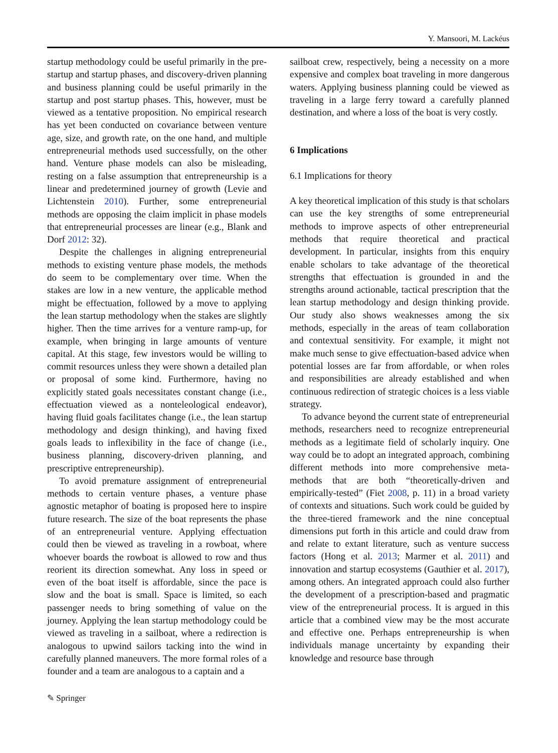Y. Mansoori, M. Lackéus
startup methodology could be useful primarily in the pre-startup and startup phases, and discovery-driven planning and business planning could be useful primarily in the startup and post startup phases. This, however, must be viewed as a tentative proposition. No empirical research has yet been conducted on covariance between venture age, size, and growth rate, on the one hand, and multiple entrepreneurial methods used successfully, on the other hand. Venture phase models can also be misleading, resting on a false assumption that entrepreneurship is a linear and predetermined journey of growth (Levie and Lichtenstein 2010). Further, some entrepreneurial methods are opposing the claim implicit in phase models that entrepreneurial processes are linear (e.g., Blank and Dorf 2012: 32).
Despite the challenges in aligning entrepreneurial methods to existing venture phase models, the methods do seem to be complementary over time. When the stakes are low in a new venture, the applicable method might be effectuation, followed by a move to applying the lean startup methodology when the stakes are slightly higher. Then the time arrives for a venture ramp-up, for example, when bringing in large amounts of venture capital. At this stage, few investors would be willing to commit resources unless they were shown a detailed plan or proposal of some kind. Furthermore, having no explicitly stated goals necessitates constant change (i.e., effectuation viewed as a nonteleological endeavor), having fluid goals facilitates change (i.e., the lean startup methodology and design thinking), and having fixed goals leads to inflexibility in the face of change (i.e., business planning, discovery-driven planning, and prescriptive entrepreneurship).
To avoid premature assignment of entrepreneurial methods to certain venture phases, a venture phase agnostic metaphor of boating is proposed here to inspire future research. The size of the boat represents the phase of an entrepreneurial venture. Applying effectuation could then be viewed as traveling in a rowboat, where whoever boards the rowboat is allowed to row and thus reorient its direction somewhat. Any loss in speed or even of the boat itself is affordable, since the pace is slow and the boat is small. Space is limited, so each passenger needs to bring something of value on the journey. Applying the lean startup methodology could be viewed as traveling in a sailboat, where a redirection is analogous to upwind sailors tacking into the wind in carefully planned maneuvers. The more formal roles of a founder and a team are analogous to a captain and a
sailboat crew, respectively, being a necessity on a more expensive and complex boat traveling in more dangerous waters. Applying business planning could be viewed as traveling in a large ferry toward a carefully planned destination, and where a loss of the boat is very costly.
6 Implications
6.1 Implications for theory
A key theoretical implication of this study is that scholars can use the key strengths of some entrepreneurial methods to improve aspects of other entrepreneurial methods that require theoretical and practical development. In particular, insights from this enquiry enable scholars to take advantage of the theoretical strengths that effectuation is grounded in and the strengths around actionable, tactical prescription that the lean startup methodology and design thinking provide. Our study also shows weaknesses among the six methods, especially in the areas of team collaboration and contextual sensitivity. For example, it might not make much sense to give effectuation-based advice when potential losses are far from affordable, or when roles and responsibilities are already established and when continuous redirection of strategic choices is a less viable strategy.
To advance beyond the current state of entrepreneurial methods, researchers need to recognize entrepreneurial methods as a legitimate field of scholarly inquiry. One way could be to adopt an integrated approach, combining different methods into more comprehensive meta-methods that are both “theoretically-driven and empirically-tested” (Fiet 2008, p. 11) in a broad variety of contexts and situations. Such work could be guided by the three-tiered framework and the nine conceptual dimensions put forth in this article and could draw from and relate to extant literature, such as venture success factors (Hong et al. 2013; Marmer et al. 2011) and innovation and startup ecosystems (Gauthier et al. 2017), among others. An integrated approach could also further the development of a prescription-based and pragmatic view of the entrepreneurial process. It is argued in this article that a combined view may be the most accurate and effective one. Perhaps entrepreneurship is when individuals manage uncertainty by expanding their knowledge and resource base through
✎ Springer